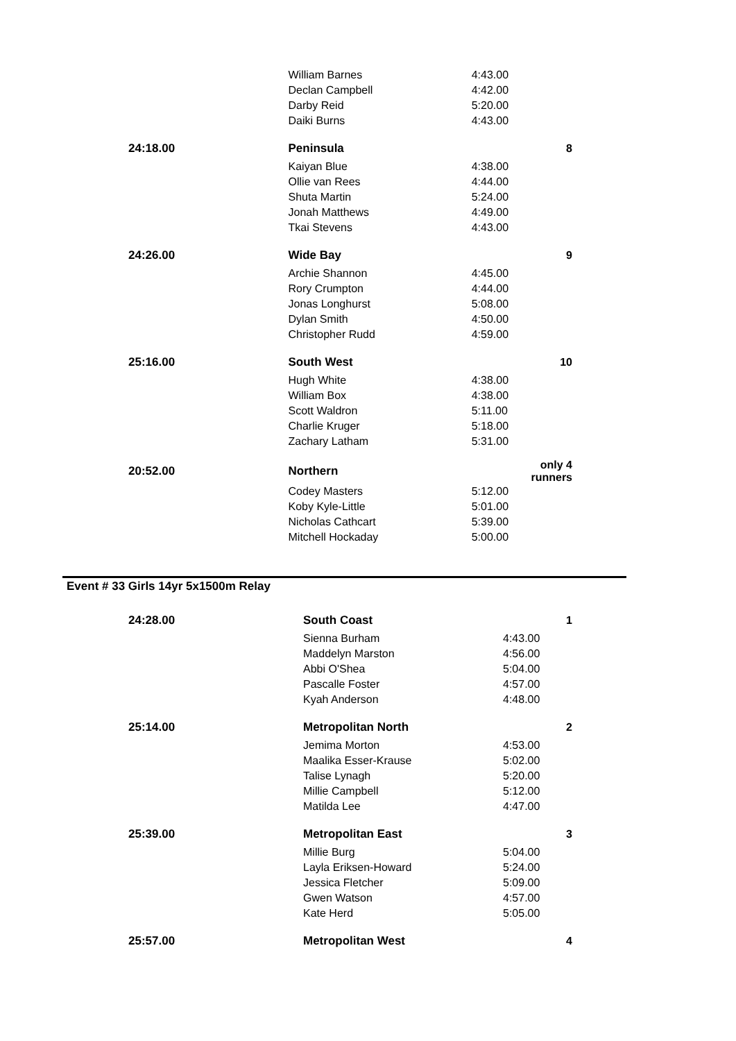| | William Barnes | 4:43.00 | |
| | Declan Campbell | 4:42.00 | |
| | Darby Reid | 5:20.00 | |
| | Daiki Burns | 4:43.00 | |
| 24:18.00 | Peninsula | | 8 |
| | Kaiyan Blue | 4:38.00 | |
| | Ollie van Rees | 4:44.00 | |
| | Shuta Martin | 5:24.00 | |
| | Jonah Matthews | 4:49.00 | |
| | Tkai Stevens | 4:43.00 | |
| 24:26.00 | Wide Bay | | 9 |
| | Archie Shannon | 4:45.00 | |
| | Rory Crumpton | 4:44.00 | |
| | Jonas Longhurst | 5:08.00 | |
| | Dylan Smith | 4:50.00 | |
| | Christopher Rudd | 4:59.00 | |
| 25:16.00 | South West | | 10 |
| | Hugh White | 4:38.00 | |
| | William Box | 4:38.00 | |
| | Scott Waldron | 5:11.00 | |
| | Charlie Kruger | 5:18.00 | |
| | Zachary Latham | 5:31.00 | |
| 20:52.00 | Northern | | only 4 runners |
| | Codey Masters | 5:12.00 | |
| | Koby Kyle-Little | 5:01.00 | |
| | Nicholas Cathcart | 5:39.00 | |
| | Mitchell Hockaday | 5:00.00 | |
Event # 33 Girls 14yr 5x1500m Relay
| 24:28.00 | South Coast | | 1 |
| | Sienna Burham | 4:43.00 | |
| | Maddelyn Marston | 4:56.00 | |
| | Abbi O'Shea | 5:04.00 | |
| | Pascalle Foster | 4:57.00 | |
| | Kyah Anderson | 4:48.00 | |
| 25:14.00 | Metropolitan North | | 2 |
| | Jemima Morton | 4:53.00 | |
| | Maalika Esser-Krause | 5:02.00 | |
| | Talise Lynagh | 5:20.00 | |
| | Millie Campbell | 5:12.00 | |
| | Matilda Lee | 4:47.00 | |
| 25:39.00 | Metropolitan East | | 3 |
| | Millie Burg | 5:04.00 | |
| | Layla Eriksen-Howard | 5:24.00 | |
| | Jessica Fletcher | 5:09.00 | |
| | Gwen Watson | 4:57.00 | |
| | Kate Herd | 5:05.00 | |
| 25:57.00 | Metropolitan West | | 4 |